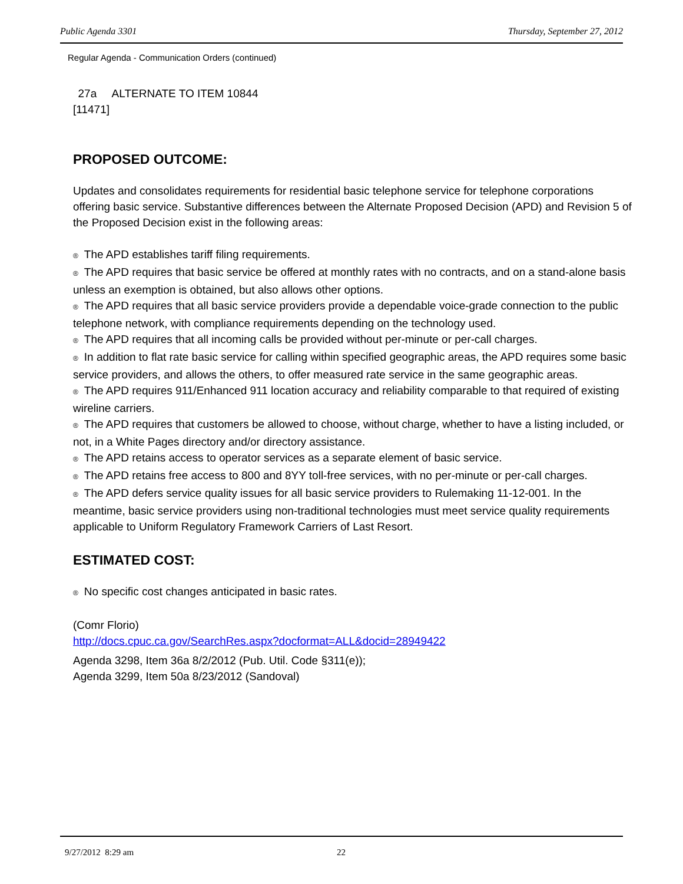Public Agenda 3301 Thursday, September 27, 2012
Regular Agenda - Communication Orders (continued)
27a ALTERNATE TO ITEM 10844
[11471]
PROPOSED OUTCOME:
Updates and consolidates requirements for residential basic telephone service for telephone corporations offering basic service. Substantive differences between the Alternate Proposed Decision (APD) and Revision 5 of the Proposed Decision exist in the following areas:
® The APD establishes tariff filing requirements.
® The APD requires that basic service be offered at monthly rates with no contracts, and on a stand-alone basis unless an exemption is obtained, but also allows other options.
® The APD requires that all basic service providers provide a dependable voice-grade connection to the public telephone network, with compliance requirements depending on the technology used.
® The APD requires that all incoming calls be provided without per-minute or per-call charges.
® In addition to flat rate basic service for calling within specified geographic areas, the APD requires some basic service providers, and allows the others, to offer measured rate service in the same geographic areas.
® The APD requires 911/Enhanced 911 location accuracy and reliability comparable to that required of existing wireline carriers.
® The APD requires that customers be allowed to choose, without charge, whether to have a listing included, or not, in a White Pages directory and/or directory assistance.
® The APD retains access to operator services as a separate element of basic service.
® The APD retains free access to 800 and 8YY toll-free services, with no per-minute or per-call charges.
® The APD defers service quality issues for all basic service providers to Rulemaking 11-12-001. In the meantime, basic service providers using non-traditional technologies must meet service quality requirements applicable to Uniform Regulatory Framework Carriers of Last Resort.
ESTIMATED COST:
® No specific cost changes anticipated in basic rates.
(Comr Florio)
http://docs.cpuc.ca.gov/SearchRes.aspx?docformat=ALL&docid=28949422
Agenda 3298, Item 36a 8/2/2012 (Pub. Util. Code §311(e));
Agenda 3299, Item 50a 8/23/2012 (Sandoval)
9/27/2012 8:29 am 22